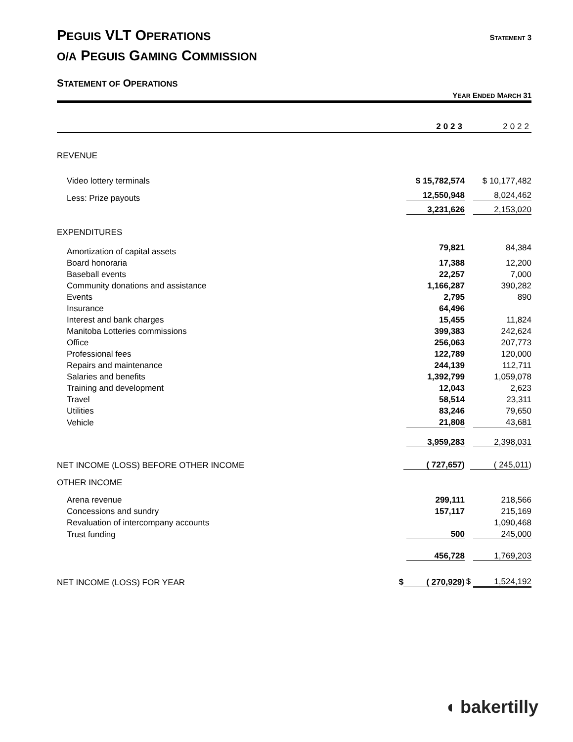PEGUIS VLT OPERATIONS
STATEMENT 3
O/A PEGUIS GAMING COMMISSION
STATEMENT OF OPERATIONS
YEAR ENDED MARCH 31
| | 2023 | | 2022 | |
| --- | --- | --- | --- | --- |
| REVENUE | | | | |
| Video lottery terminals | $ 15,782,574 | | $ 10,177,482 | |
| Less: Prize payouts | 12,550,948 | | 8,024,462 | |
| | 3,231,626 | | 2,153,020 | |
| EXPENDITURES | | | | |
| Amortization of capital assets | 79,821 | | 84,384 | |
| Board honoraria | 17,388 | | 12,200 | |
| Baseball events | 22,257 | | 7,000 | |
| Community donations and assistance | 1,166,287 | | 390,282 | |
| Events | 2,795 | | 890 | |
| Insurance | 64,496 | | | |
| Interest and bank charges | 15,455 | | 11,824 | |
| Manitoba Lotteries commissions | 399,383 | | 242,624 | |
| Office | 256,063 | | 207,773 | |
| Professional fees | 122,789 | | 120,000 | |
| Repairs and maintenance | 244,139 | | 112,711 | |
| Salaries and benefits | 1,392,799 | | 1,059,078 | |
| Training and development | 12,043 | | 2,623 | |
| Travel | 58,514 | | 23,311 | |
| Utilities | 83,246 | | 79,650 | |
| Vehicle | 21,808 | | 43,681 | |
| | 3,959,283 | | 2,398,031 | |
| NET INCOME (LOSS) BEFORE OTHER INCOME | ( 727,657 ) | | ( 245,011 ) | |
| OTHER INCOME | | | | |
| Arena revenue | 299,111 | | 218,566 | |
| Concessions and sundry | 157,117 | | 215,169 | |
| Revaluation of intercompany accounts | | | 1,090,468 | |
| Trust funding | 500 | | 245,000 | |
| | 456,728 | | 1,769,203 | |
| NET INCOME (LOSS) FOR YEAR | $ ( 270,929 ) | | $ 1,524,192 | |
◖ bakertilly